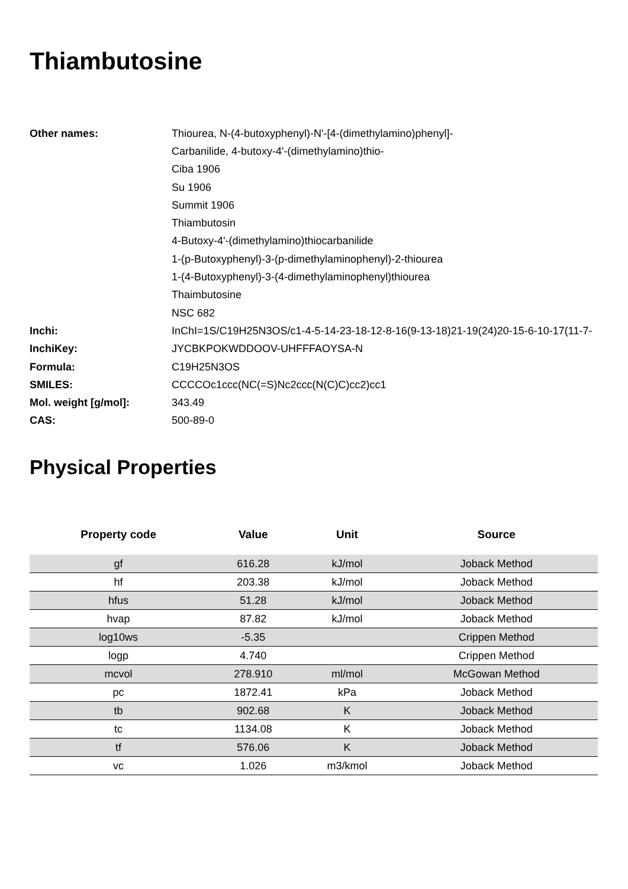Thiambutosine
| Other names: | Thiourea, N-(4-butoxyphenyl)-N'-[4-(dimethylamino)phenyl]- |
| | Carbanilide, 4-butoxy-4'-(dimethylamino)thio- |
| | Ciba 1906 |
| | Su 1906 |
| | Summit 1906 |
| | Thiambutosin |
| | 4-Butoxy-4'-(dimethylamino)thiocarbanilide |
| | 1-(p-Butoxyphenyl)-3-(p-dimethylaminophenyl)-2-thiourea |
| | 1-(4-Butoxyphenyl)-3-(4-dimethylaminophenyl)thiourea |
| | Thaimbutosine |
| | NSC 682 |
| Inchi: | InChI=1S/C19H25N3OS/c1-4-5-14-23-18-12-8-16(9-13-18)21-19(24)20-15-6-10-17(11-7- |
| InchiKey: | JYCBKPOKWDDOOV-UHFFFAOYSA-N |
| Formula: | C19H25N3OS |
| SMILES: | CCCCOc1ccc(NC(=S)Nc2ccc(N(C)C)cc2)cc1 |
| Mol. weight [g/mol]: | 343.49 |
| CAS: | 500-89-0 |
Physical Properties
| Property code | Value | Unit | Source |
| --- | --- | --- | --- |
| gf | 616.28 | kJ/mol | Joback Method |
| hf | 203.38 | kJ/mol | Joback Method |
| hfus | 51.28 | kJ/mol | Joback Method |
| hvap | 87.82 | kJ/mol | Joback Method |
| log10ws | -5.35 | | Crippen Method |
| logp | 4.740 | | Crippen Method |
| mcvol | 278.910 | ml/mol | McGowan Method |
| pc | 1872.41 | kPa | Joback Method |
| tb | 902.68 | K | Joback Method |
| tc | 1134.08 | K | Joback Method |
| tf | 576.06 | K | Joback Method |
| vc | 1.026 | m3/kmol | Joback Method |